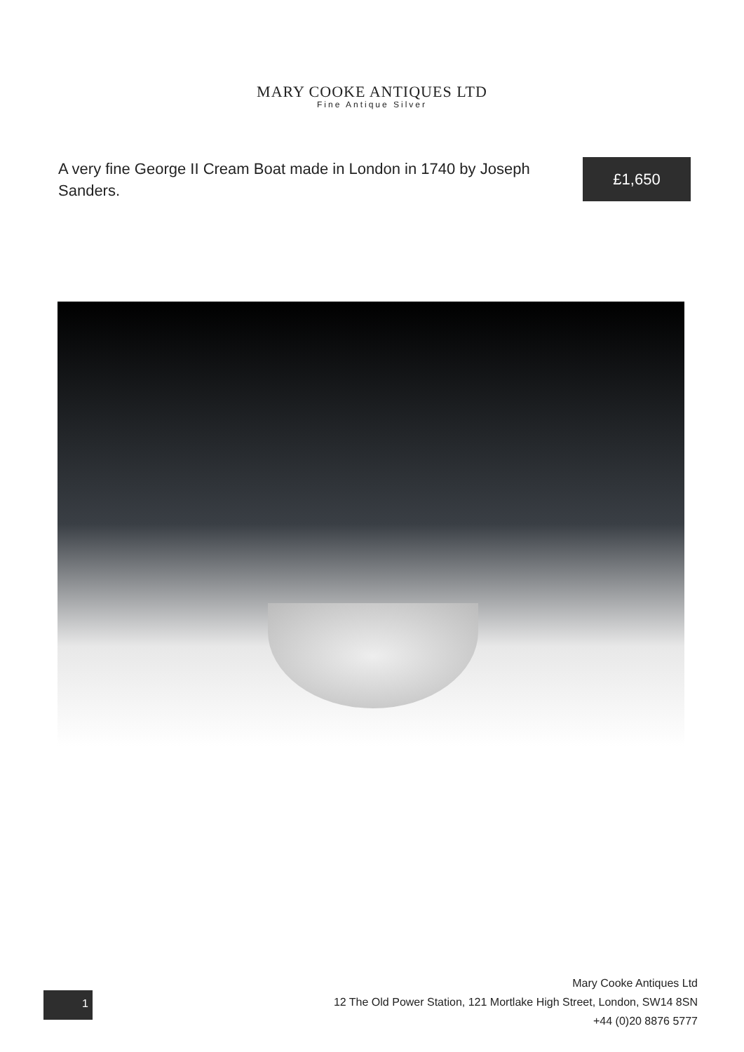MARY COOKE ANTIQUES LTD
Fine Antique Silver
A very fine George II Cream Boat made in London in 1740 by Joseph Sanders.
£1,650
1
Mary Cooke Antiques Ltd
12 The Old Power Station, 121 Mortlake High Street, London, SW14 8SN
+44 (0)20 8876 5777